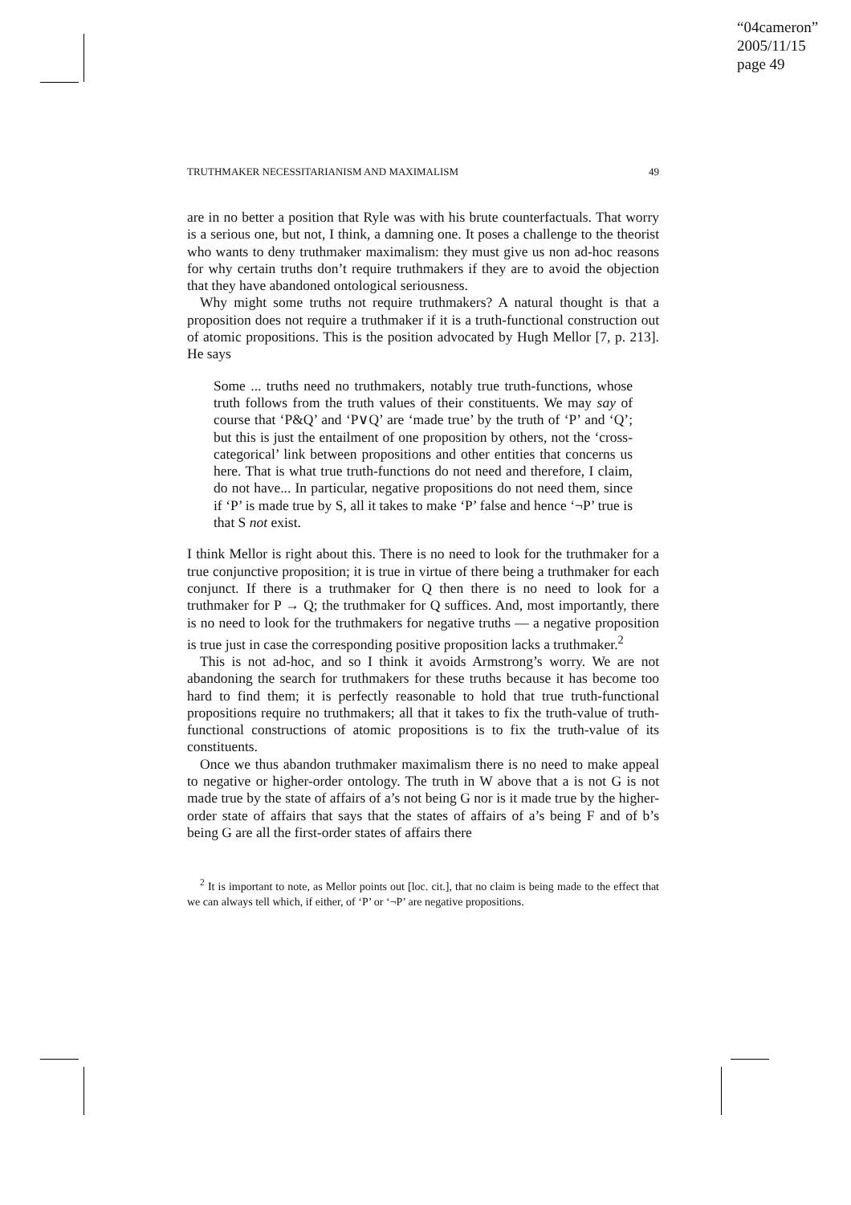“04cameron”
2005/11/15
page 49
TRUTHMAKER NECESSITARIANISM AND MAXIMALISM 49
are in no better a position that Ryle was with his brute counterfactuals. That worry is a serious one, but not, I think, a damning one. It poses a challenge to the theorist who wants to deny truthmaker maximalism: they must give us non ad-hoc reasons for why certain truths don’t require truthmakers if they are to avoid the objection that they have abandoned ontological seriousness.
Why might some truths not require truthmakers? A natural thought is that a proposition does not require a truthmaker if it is a truth-functional construction out of atomic propositions. This is the position advocated by Hugh Mellor [7, p. 213]. He says
Some ... truths need no truthmakers, notably true truth-functions, whose truth follows from the truth values of their constituents. We may say of course that ‘P&Q’ and ‘P∨Q’ are ‘made true’ by the truth of ‘P’ and ‘Q’; but this is just the entailment of one proposition by others, not the ‘cross-categorical’ link between propositions and other entities that concerns us here. That is what true truth-functions do not need and therefore, I claim, do not have... In particular, negative propositions do not need them, since if ‘P’ is made true by S, all it takes to make ‘P’ false and hence ‘¬P’ true is that S not exist.
I think Mellor is right about this. There is no need to look for the truthmaker for a true conjunctive proposition; it is true in virtue of there being a truthmaker for each conjunct. If there is a truthmaker for Q then there is no need to look for a truthmaker for P → Q; the truthmaker for Q suffices. And, most importantly, there is no need to look for the truthmakers for negative truths — a negative proposition is true just in case the corresponding positive proposition lacks a truthmaker.<sup>2</sup>
This is not ad-hoc, and so I think it avoids Armstrong’s worry. We are not abandoning the search for truthmakers for these truths because it has become too hard to find them; it is perfectly reasonable to hold that true truth-functional propositions require no truthmakers; all that it takes to fix the truth-value of truth-functional constructions of atomic propositions is to fix the truth-value of its constituents.
Once we thus abandon truthmaker maximalism there is no need to make appeal to negative or higher-order ontology. The truth in W above that a is not G is not made true by the state of affairs of a’s not being G nor is it made true by the higher-order state of affairs that says that the states of affairs of a’s being F and of b’s being G are all the first-order states of affairs there
<sup>2</sup> It is important to note, as Mellor points out [loc. cit.], that no claim is being made to the effect that we can always tell which, if either, of ‘P’ or ‘¬P’ are negative propositions.